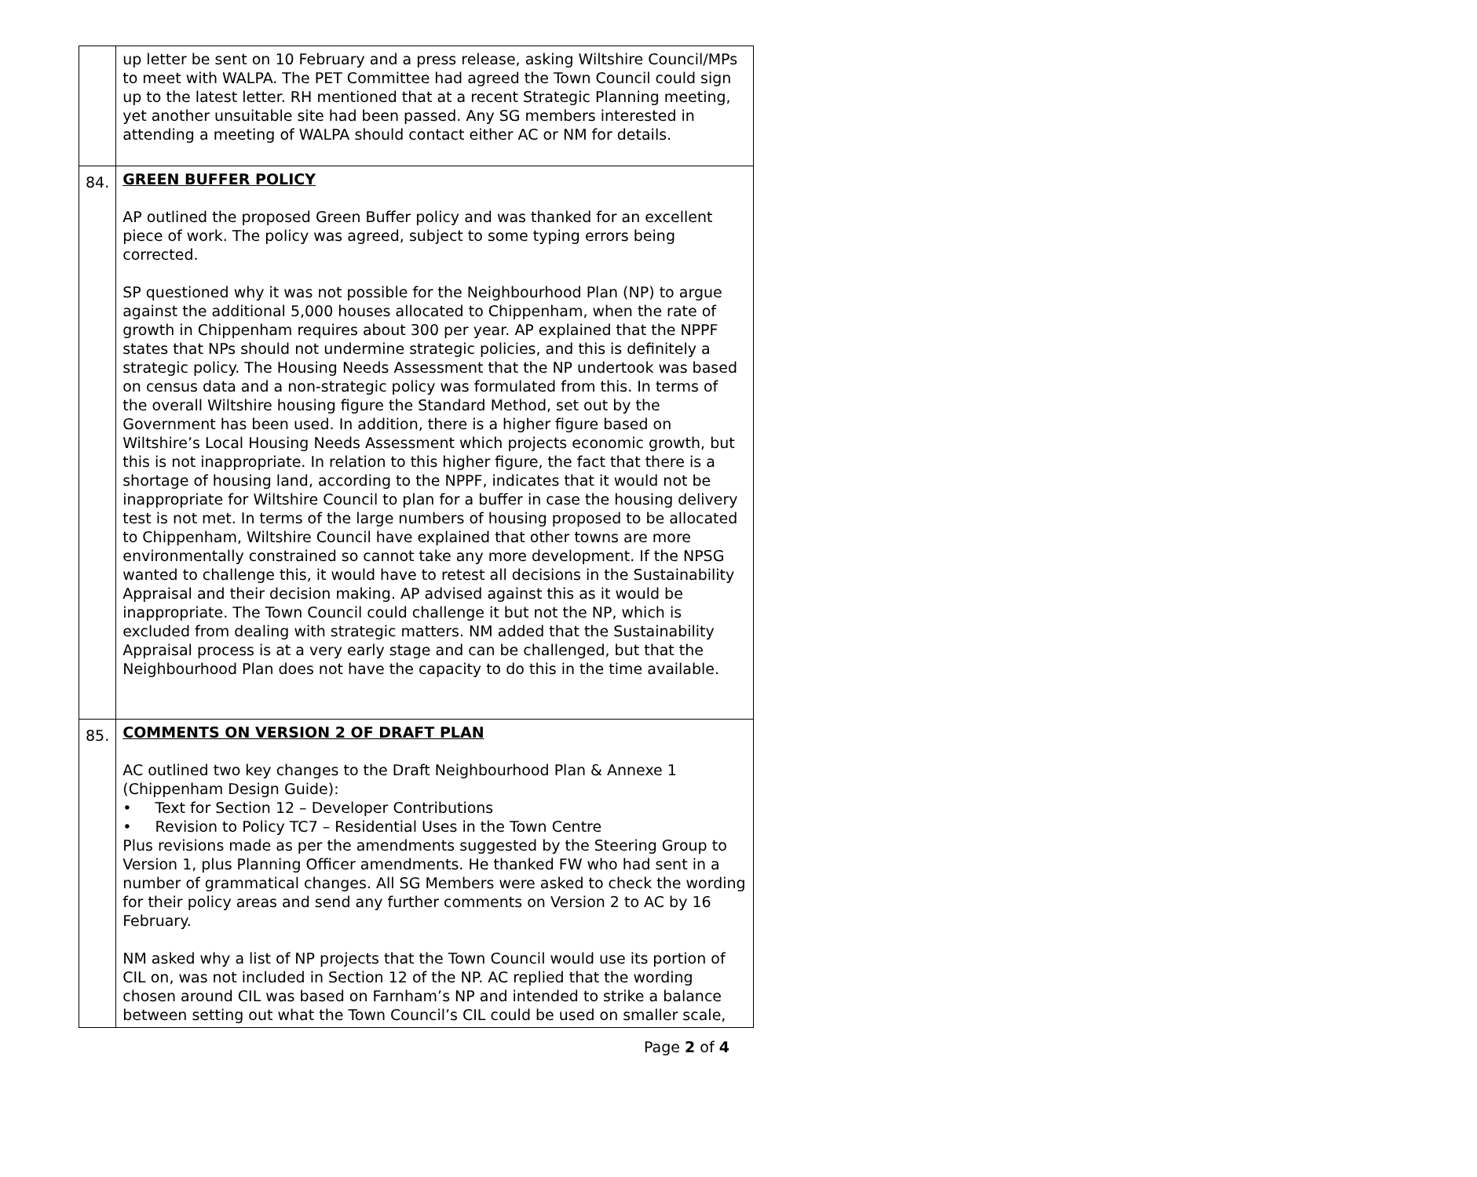| | up letter be sent on 10 February and a press release, asking Wiltshire Council/MPs to meet with WALPA. The PET Committee had agreed the Town Council could sign up to the latest letter. RH mentioned that at a recent Strategic Planning meeting, yet another unsuitable site had been passed. Any SG members interested in attending a meeting of WALPA should contact either AC or NM for details. |
| 84. | GREEN BUFFER POLICY AP outlined the proposed Green Buffer policy and was thanked for an excellent piece of work. The policy was agreed, subject to some typing errors being corrected. SP questioned why it was not possible for the Neighbourhood Plan (NP) to argue against the additional 5,000 houses allocated to Chippenham, when the rate of growth in Chippenham requires about 300 per year. AP explained that the NPPF states that NPs should not undermine strategic policies, and this is definitely a strategic policy. The Housing Needs Assessment that the NP undertook was based on census data and a non-strategic policy was formulated from this. In terms of the overall Wiltshire housing figure the Standard Method, set out by the Government has been used. In addition, there is a higher figure based on Wiltshire’s Local Housing Needs Assessment which projects economic growth, but this is not inappropriate. In relation to this higher figure, the fact that there is a shortage of housing land, according to the NPPF, indicates that it would not be inappropriate for Wiltshire Council to plan for a buffer in case the housing delivery test is not met. In terms of the large numbers of housing proposed to be allocated to Chippenham, Wiltshire Council have explained that other towns are more environmentally constrained so cannot take any more development. If the NPSG wanted to challenge this, it would have to retest all decisions in the Sustainability Appraisal and their decision making. AP advised against this as it would be inappropriate. The Town Council could challenge it but not the NP, which is excluded from dealing with strategic matters. NM added that the Sustainability Appraisal process is at a very early stage and can be challenged, but that the Neighbourhood Plan does not have the capacity to do this in the time available. |
| 85. | COMMENTS ON VERSION 2 OF DRAFT PLAN AC outlined two key changes to the Draft Neighbourhood Plan & Annexe 1 (Chippenham Design Guide): • Text for Section 12 – Developer Contributions • Revision to Policy TC7 – Residential Uses in the Town Centre Plus revisions made as per the amendments suggested by the Steering Group to Version 1, plus Planning Officer amendments. He thanked FW who had sent in a number of grammatical changes. All SG Members were asked to check the wording for their policy areas and send any further comments on Version 2 to AC by 16 February. NM asked why a list of NP projects that the Town Council would use its portion of CIL on, was not included in Section 12 of the NP. AC replied that the wording chosen around CIL was based on Farnham’s NP and intended to strike a balance between setting out what the Town Council’s CIL could be used on smaller scale, |
Page 2 of 4